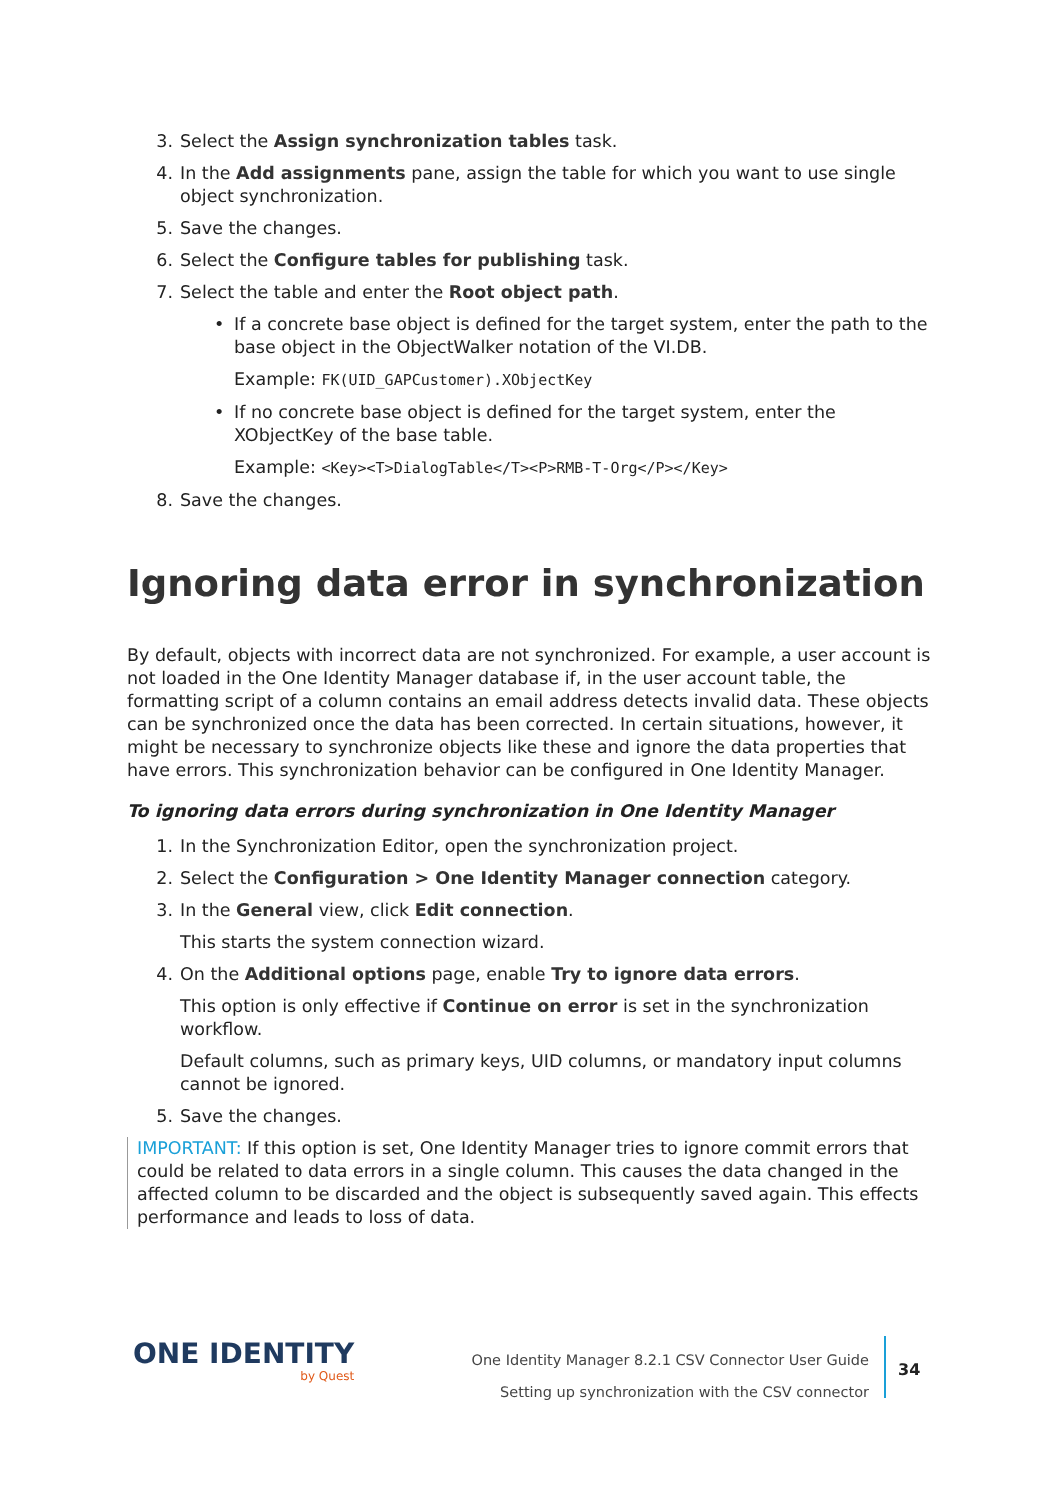3. Select the Assign synchronization tables task.
4. In the Add assignments pane, assign the table for which you want to use single object synchronization.
5. Save the changes.
6. Select the Configure tables for publishing task.
7. Select the table and enter the Root object path.
• If a concrete base object is defined for the target system, enter the path to the base object in the ObjectWalker notation of the VI.DB.
Example: FK(UID_GAPCustomer).XObjectKey
• If no concrete base object is defined for the target system, enter the XObjectKey of the base table.
Example: <Key><T>DialogTable</T><P>RMB-T-Org</P></Key>
8. Save the changes.
Ignoring data error in synchronization
By default, objects with incorrect data are not synchronized. For example, a user account is not loaded in the One Identity Manager database if, in the user account table, the formatting script of a column contains an email address detects invalid data. These objects can be synchronized once the data has been corrected. In certain situations, however, it might be necessary to synchronize objects like these and ignore the data properties that have errors. This synchronization behavior can be configured in One Identity Manager.
To ignoring data errors during synchronization in One Identity Manager
1. In the Synchronization Editor, open the synchronization project.
2. Select the Configuration > One Identity Manager connection category.
3. In the General view, click Edit connection.
This starts the system connection wizard.
4. On the Additional options page, enable Try to ignore data errors.
This option is only effective if Continue on error is set in the synchronization workflow.
Default columns, such as primary keys, UID columns, or mandatory input columns cannot be ignored.
5. Save the changes.
IMPORTANT: If this option is set, One Identity Manager tries to ignore commit errors that could be related to data errors in a single column. This causes the data changed in the affected column to be discarded and the object is subsequently saved again. This effects performance and leads to loss of data.
ONE IDENTITY
by Quest
One Identity Manager 8.2.1 CSV Connector User Guide
Setting up synchronization with the CSV connector
34